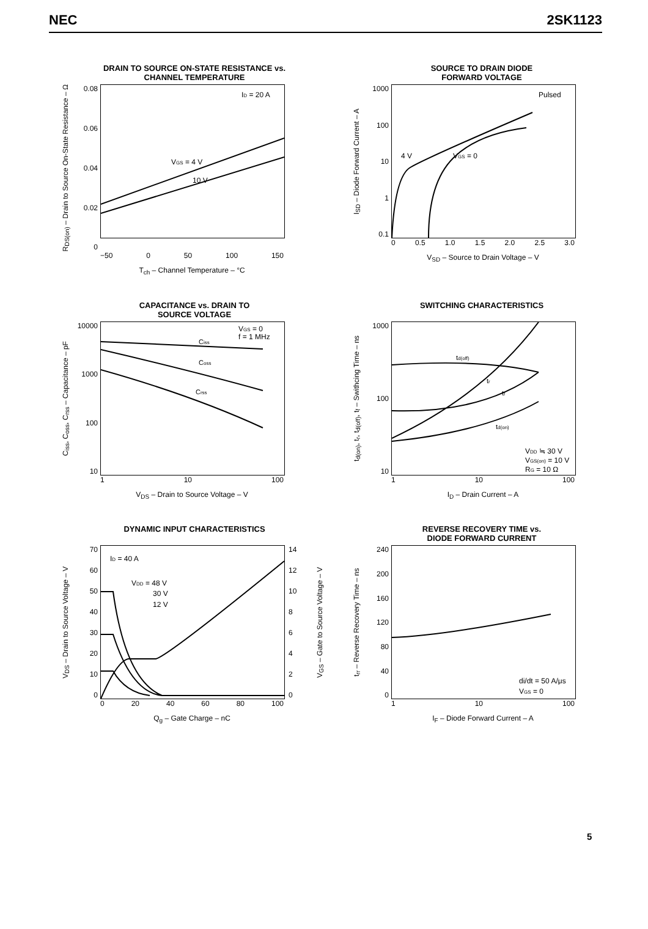NEC 2SK1123
DRAIN TO SOURCE ON-STATE RESISTANCE vs.
CHANNEL TEMPERATURE
R<sub>DS(on)</sub> – Drain to Source On-State Resistance – Ω
0.08
0.06
0.04
0.02
0
ID = 20 A
VGS = 4 V
10 V
−50 0 50 100 150
T<sub>ch</sub> – Channel Temperature – °C
SOURCE TO DRAIN DIODE
FORWARD VOLTAGE
I<sub>SD</sub> – Diode Forward Current – A
1000
100
10
1
0.1
Pulsed
4 V
VGS = 0
0 0.5 1.0 1.5 2.0 2.5 3.0
V<sub>SD</sub> – Source to Drain Voltage – V
CAPACITANCE vs. DRAIN TO
SOURCE VOLTAGE
C<sub>iss</sub>, C<sub>oss</sub>, C<sub>rss</sub> – Capacitance – pF
10000
1000
100
10
VGS = 0
f = 1 MHz
Ciss
Coss
Crss
1 10 100
V<sub>DS</sub> – Drain to Source Voltage – V
SWITCHING CHARACTERISTICS
t<sub>d(on)</sub>, t<sub>r</sub>, t<sub>d(off)</sub>, t<sub>f</sub> – Swithcing Time – ns
1000
100
10
td(off)
tr
tf
td(on)
VDD ≒ 30 V
VGS(on) = 10 V
RG = 10 Ω
1 10 100
I<sub>D</sub> – Drain Current – A
DYNAMIC INPUT CHARACTERISTICS
V<sub>DS</sub> – Drain to Source Voltage – V
70
60
50
40
30
20
10
0
ID = 40 A
VDD = 48 V
30 V
12 V
14
12
10
86420
V<sub>GS</sub> – Gate to Source Voltage – V
0 20 40 60 80 100
Q<sub>g</sub> – Gate Charge – nC
REVERSE RECOVERY TIME vs.
DIODE FORWARD CURRENT
t<sub>rr</sub> – Reverse Recovery Time – ns
240
200
160
120
80
40
0
di/dt = 50 A/μs
VGS = 0
1 10 100
I<sub>F</sub> – Diode Forward Current – A
5